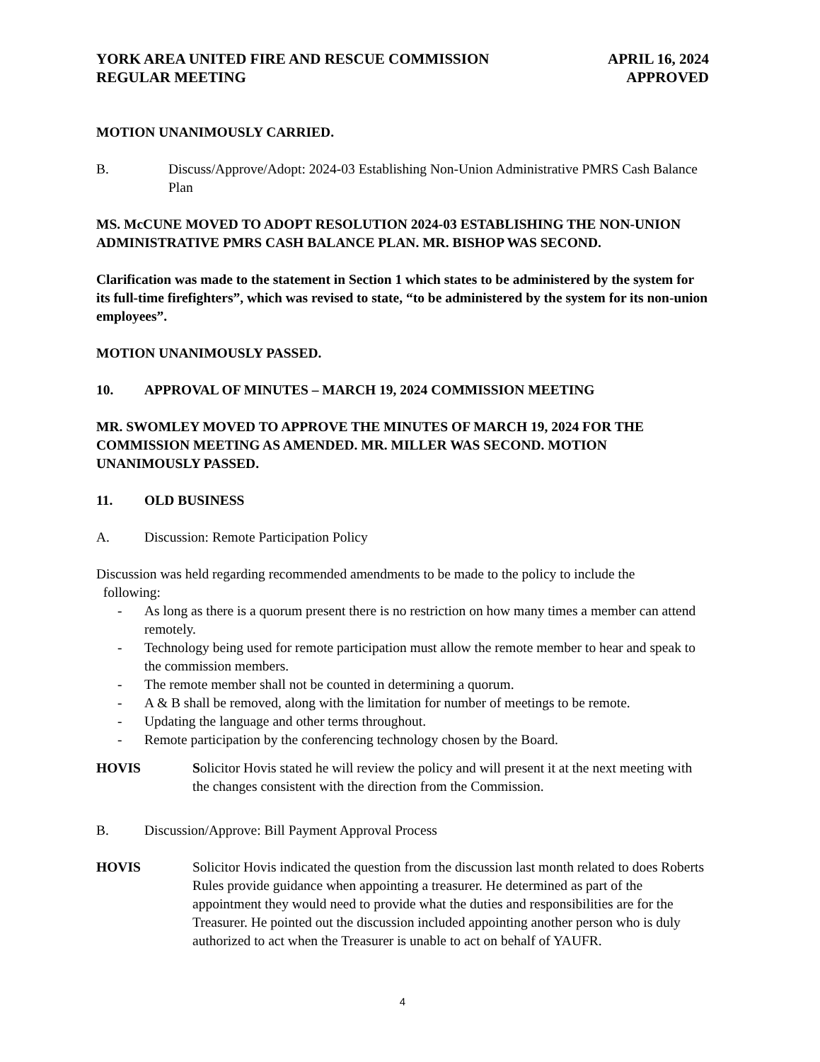YORK AREA UNITED FIRE AND RESCUE COMMISSION
REGULAR MEETING
APRIL 16, 2024
APPROVED
MOTION UNANIMOUSLY CARRIED.
B. Discuss/Approve/Adopt: 2024-03 Establishing Non-Union Administrative PMRS Cash Balance Plan
MS. McCUNE MOVED TO ADOPT RESOLUTION 2024-03 ESTABLISHING THE NON-UNION ADMINISTRATIVE PMRS CASH BALANCE PLAN. MR. BISHOP WAS SECOND.
Clarification was made to the statement in Section 1 which states to be administered by the system for its full-time firefighters”, which was revised to state, “to be administered by the system for its non-union employees”.
MOTION UNANIMOUSLY PASSED.
10. APPROVAL OF MINUTES – MARCH 19, 2024 COMMISSION MEETING
MR. SWOMLEY MOVED TO APPROVE THE MINUTES OF MARCH 19, 2024 FOR THE COMMISSION MEETING AS AMENDED. MR. MILLER WAS SECOND. MOTION UNANIMOUSLY PASSED.
11. OLD BUSINESS
A. Discussion: Remote Participation Policy
Discussion was held regarding recommended amendments to be made to the policy to include the
following:
- As long as there is a quorum present there is no restriction on how many times a member can attend remotely.
- Technology being used for remote participation must allow the remote member to hear and speak to the commission members.
- The remote member shall not be counted in determining a quorum.
- A & B shall be removed, along with the limitation for number of meetings to be remote.
- Updating the language and other terms throughout.
- Remote participation by the conferencing technology chosen by the Board.
HOVIS Solicitor Hovis stated he will review the policy and will present it at the next meeting with the changes consistent with the direction from the Commission.
B. Discussion/Approve: Bill Payment Approval Process
HOVIS Solicitor Hovis indicated the question from the discussion last month related to does Roberts Rules provide guidance when appointing a treasurer. He determined as part of the appointment they would need to provide what the duties and responsibilities are for the Treasurer. He pointed out the discussion included appointing another person who is duly authorized to act when the Treasurer is unable to act on behalf of YAUFR.
4